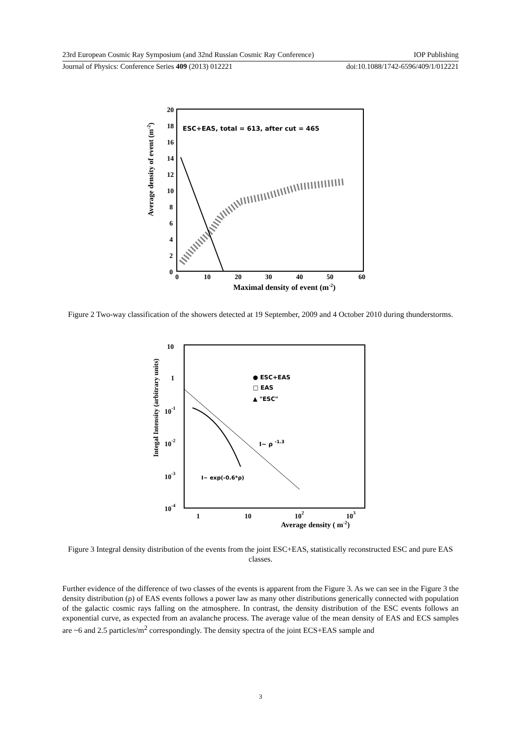23rd European Cosmic Ray Symposium (and 32nd Russian Cosmic Ray Conference) IOP Publishing
Journal of Physics: Conference Series 409 (2013) 012221 doi:10.1088/1742-6596/409/1/012221
ESC+EAS, total = 613, after cut = 465
20
18
16
14
12
10
8
6
4
2
0
0
10
20
30
40
50
60
Maximal density of event (m-2)
Average density of event (m-2)
Figure 2 Two-way classification of the showers detected at 19 September, 2009 and 4 October 2010 during thunderstorms.
10
1
10-1
10-2
10-3
10-4
1
10
102
103
Average density ( m-2)
Integal Intensity (arbitrary units)
● ESC+EAS
□ EAS
▲ "ESC"
I~ ρ -1.3
I~ exp(-0.6*ρ)
Figure 3 Integral density distribution of the events from the joint ESC+EAS, statistically reconstructed ESC and pure EAS classes.
Further evidence of the difference of two classes of the events is apparent from the Figure 3. As we can see in the Figure 3 the density distribution (ρ) of EAS events follows a power law as many other distributions generically connected with population of the galactic cosmic rays falling on the atmosphere. In contrast, the density distribution of the ESC events follows an exponential curve, as expected from an avalanche process. The average value of the mean density of EAS and ECS samples are ~6 and 2.5 particles/m<sup>2</sup> correspondingly. The density spectra of the joint ECS+EAS sample and
3